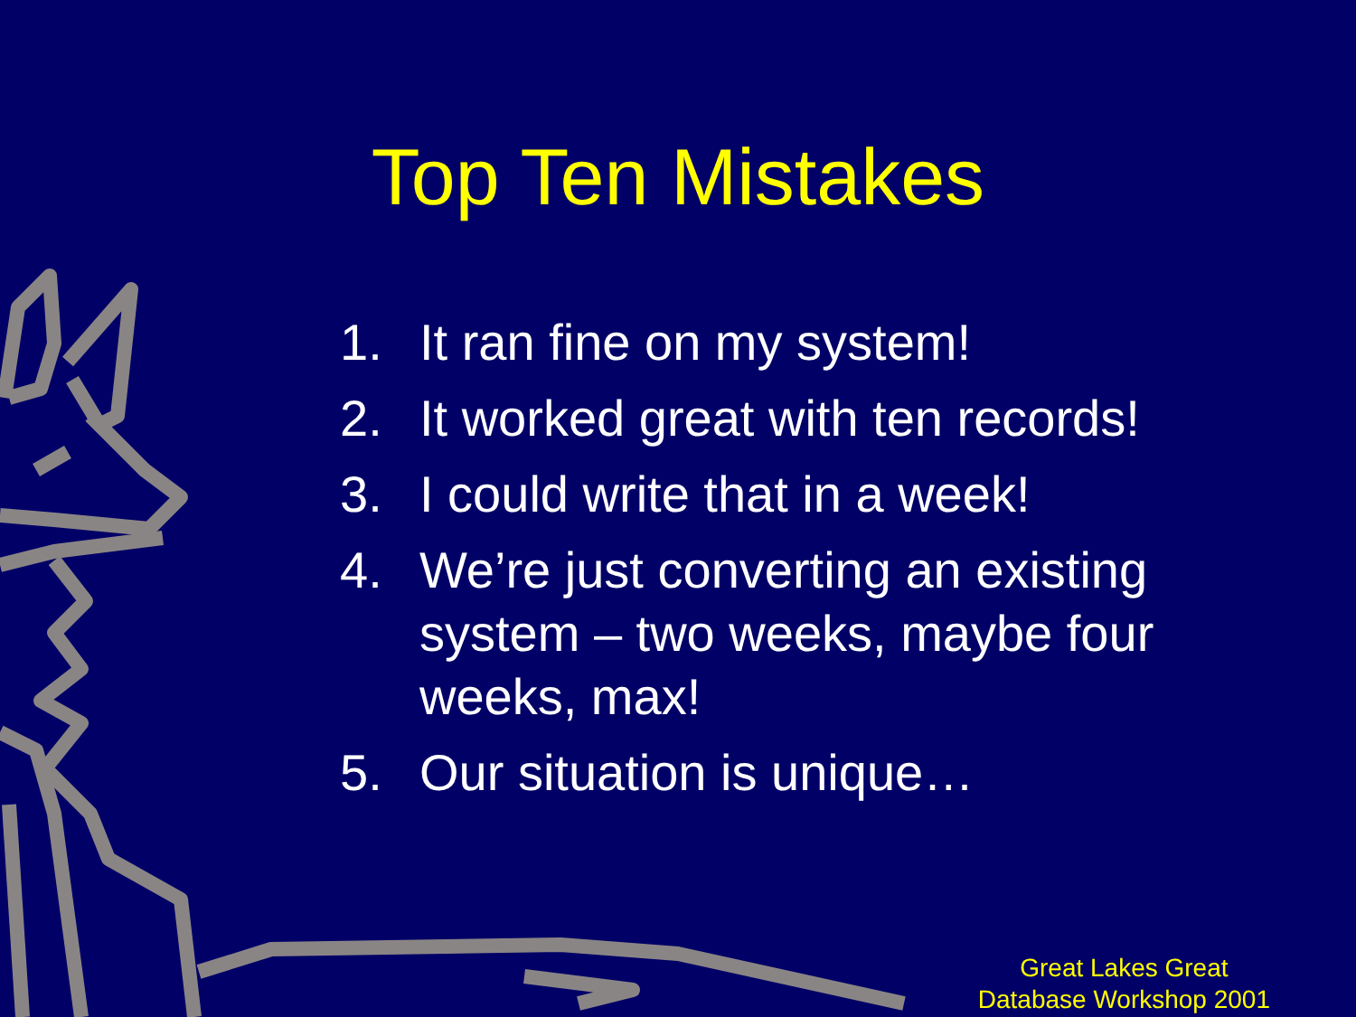Top Ten Mistakes
1. It ran fine on my system!
2. It worked great with ten records!
3. I could write that in a week!
4. We’re just converting an existing system – two weeks, maybe four weeks, max!
5. Our situation is unique…
Great Lakes Great
Database Workshop 2001